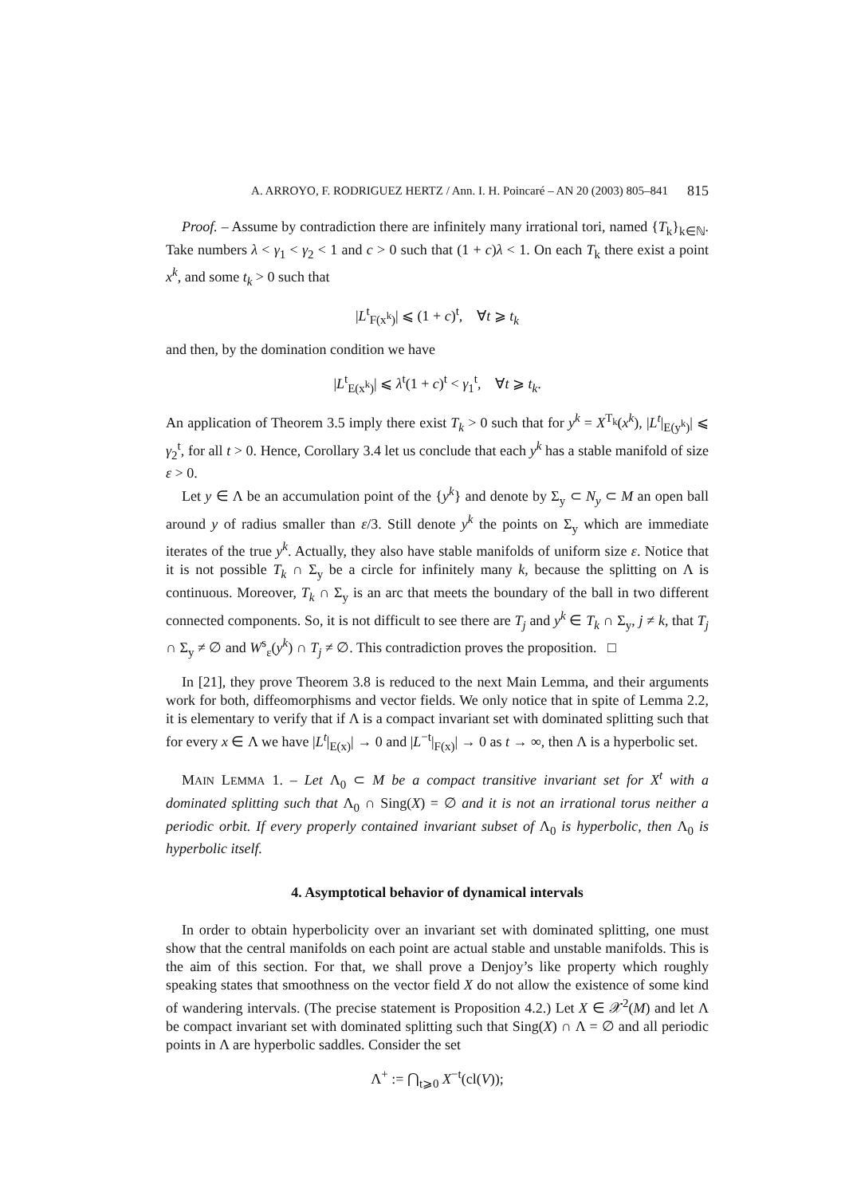A. ARROYO, F. RODRIGUEZ HERTZ / Ann. I. H. Poincaré – AN 20 (2003) 805–841 815
Proof. – Assume by contradiction there are infinitely many irrational tori, named {T<sub>k</sub>}<sub>k∈ℕ</sub>. Take numbers λ < γ<sub>1</sub> < γ<sub>2</sub> < 1 and c > 0 such that (1 + c)λ < 1. On each T<sub>k</sub> there exist a point x<sup>k</sup>, and some t<sub>k</sub> > 0 such that
|L<sup>t</sup><sub>F(x<sup>k</sup>)</sub>| ⩽ (1 + c)<sup>t</sup>, ∀t ⩾ t<sub>k</sub>
and then, by the domination condition we have
|L<sup>t</sup><sub>E(x<sup>k</sup>)</sub>| ⩽ λ<sup>t</sup>(1 + c)<sup>t</sup> < γ<sub>1</sub><sup>t</sup>, ∀t ⩾ t<sub>k</sub>.
An application of Theorem 3.5 imply there exist T<sub>k</sub> > 0 such that for y<sup>k</sup> = X<sup>T<sub>k</sub></sup>(x<sup>k</sup>), |L<sup>t</sup>|<sub>E(y<sup>k</sup>)</sub>| ⩽ γ<sub>2</sub><sup>t</sup>, for all t > 0. Hence, Corollary 3.4 let us conclude that each y<sup>k</sup> has a stable manifold of size ε > 0.
Let y ∈ Λ be an accumulation point of the {y<sup>k</sup>} and denote by Σ<sub>y</sub> ⊂ N<sub>y</sub> ⊂ M an open ball around y of radius smaller than ε/3. Still denote y<sup>k</sup> the points on Σ<sub>y</sub> which are immediate iterates of the true y<sup>k</sup>. Actually, they also have stable manifolds of uniform size ε. Notice that it is not possible T<sub>k</sub> ∩ Σ<sub>y</sub> be a circle for infinitely many k, because the splitting on Λ is continuous. Moreover, T<sub>k</sub> ∩ Σ<sub>y</sub> is an arc that meets the boundary of the ball in two different connected components. So, it is not difficult to see there are T<sub>j</sub> and y<sup>k</sup> ∈ T<sub>k</sub> ∩ Σ<sub>y</sub>, j ≠ k, that T<sub>j</sub> ∩ Σ<sub>y</sub> ≠ ∅ and W<sup>s</sup><sub>ε</sub>(y<sup>k</sup>) ∩ T<sub>j</sub> ≠ ∅. This contradiction proves the proposition. □
In [21], they prove Theorem 3.8 is reduced to the next Main Lemma, and their arguments work for both, diffeomorphisms and vector fields. We only notice that in spite of Lemma 2.2, it is elementary to verify that if Λ is a compact invariant set with dominated splitting such that for every x ∈ Λ we have |L<sup>t</sup>|<sub>E(x)</sub>| → 0 and |L<sup>−t</sup>|<sub>F(x)</sub>| → 0 as t → ∞, then Λ is a hyperbolic set.
MAIN LEMMA 1. – Let Λ<sub>0</sub> ⊂ M be a compact transitive invariant set for X<sup>t</sup> with a dominated splitting such that Λ<sub>0</sub> ∩ Sing(X) = ∅ and it is not an irrational torus neither a periodic orbit. If every properly contained invariant subset of Λ<sub>0</sub> is hyperbolic, then Λ<sub>0</sub> is hyperbolic itself.
4. Asymptotical behavior of dynamical intervals
In order to obtain hyperbolicity over an invariant set with dominated splitting, one must show that the central manifolds on each point are actual stable and unstable manifolds. This is the aim of this section. For that, we shall prove a Denjoy’s like property which roughly speaking states that smoothness on the vector field X do not allow the existence of some kind of wandering intervals. (The precise statement is Proposition 4.2.) Let X ∈ 𝒳<sup>2</sup>(M) and let Λ be compact invariant set with dominated splitting such that Sing(X) ∩ Λ = ∅ and all periodic points in Λ are hyperbolic saddles. Consider the set
Λ<sup>+</sup> := ⋂<sub>t⩾0</sub> X<sup>−t</sup>(cl(V));